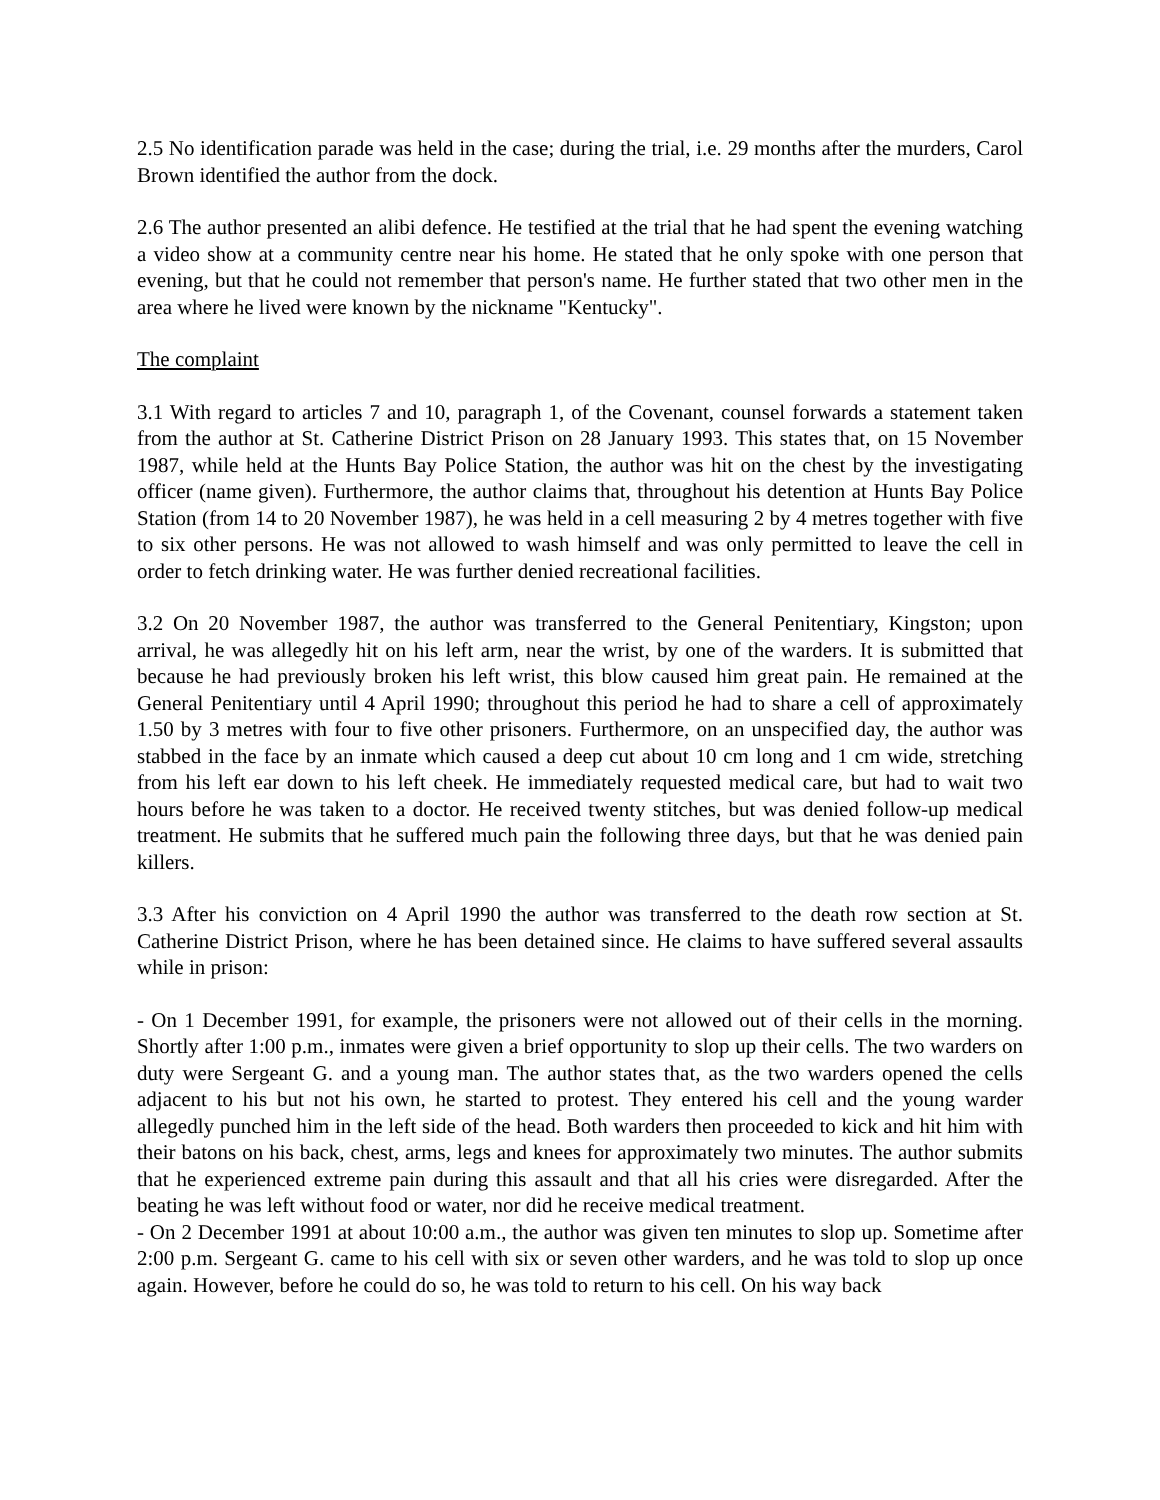2.5 No identification parade was held in the case; during the trial, i.e. 29 months after the murders, Carol Brown identified the author from the dock.
2.6 The author presented an alibi defence. He testified at the trial that he had spent the evening watching a video show at a community centre near his home. He stated that he only spoke with one person that evening, but that he could not remember that person's name. He further stated that two other men in the area where he lived were known by the nickname "Kentucky".
The complaint
3.1 With regard to articles 7 and 10, paragraph 1, of the Covenant, counsel forwards a statement taken from the author at St. Catherine District Prison on 28 January 1993. This states that, on 15 November 1987, while held at the Hunts Bay Police Station, the author was hit on the chest by the investigating officer (name given). Furthermore, the author claims that, throughout his detention at Hunts Bay Police Station (from 14 to 20 November 1987), he was held in a cell measuring 2 by 4 metres together with five to six other persons. He was not allowed to wash himself and was only permitted to leave the cell in order to fetch drinking water. He was further denied recreational facilities.
3.2 On 20 November 1987, the author was transferred to the General Penitentiary, Kingston; upon arrival, he was allegedly hit on his left arm, near the wrist, by one of the warders. It is submitted that because he had previously broken his left wrist, this blow caused him great pain. He remained at the General Penitentiary until 4 April 1990; throughout this period he had to share a cell of approximately 1.50 by 3 metres with four to five other prisoners. Furthermore, on an unspecified day, the author was stabbed in the face by an inmate which caused a deep cut about 10 cm long and 1 cm wide, stretching from his left ear down to his left cheek. He immediately requested medical care, but had to wait two hours before he was taken to a doctor. He received twenty stitches, but was denied follow-up medical treatment. He submits that he suffered much pain the following three days, but that he was denied pain killers.
3.3 After his conviction on 4 April 1990 the author was transferred to the death row section at St. Catherine District Prison, where he has been detained since. He claims to have suffered several assaults while in prison:
- On 1 December 1991, for example, the prisoners were not allowed out of their cells in the morning. Shortly after 1:00 p.m., inmates were given a brief opportunity to slop up their cells. The two warders on duty were Sergeant G. and a young man. The author states that, as the two warders opened the cells adjacent to his but not his own, he started to protest. They entered his cell and the young warder allegedly punched him in the left side of the head. Both warders then proceeded to kick and hit him with their batons on his back, chest, arms, legs and knees for approximately two minutes. The author submits that he experienced extreme pain during this assault and that all his cries were disregarded. After the beating he was left without food or water, nor did he receive medical treatment.
- On 2 December 1991 at about 10:00 a.m., the author was given ten minutes to slop up. Sometime after 2:00 p.m. Sergeant G. came to his cell with six or seven other warders, and he was told to slop up once again. However, before he could do so, he was told to return to his cell. On his way back